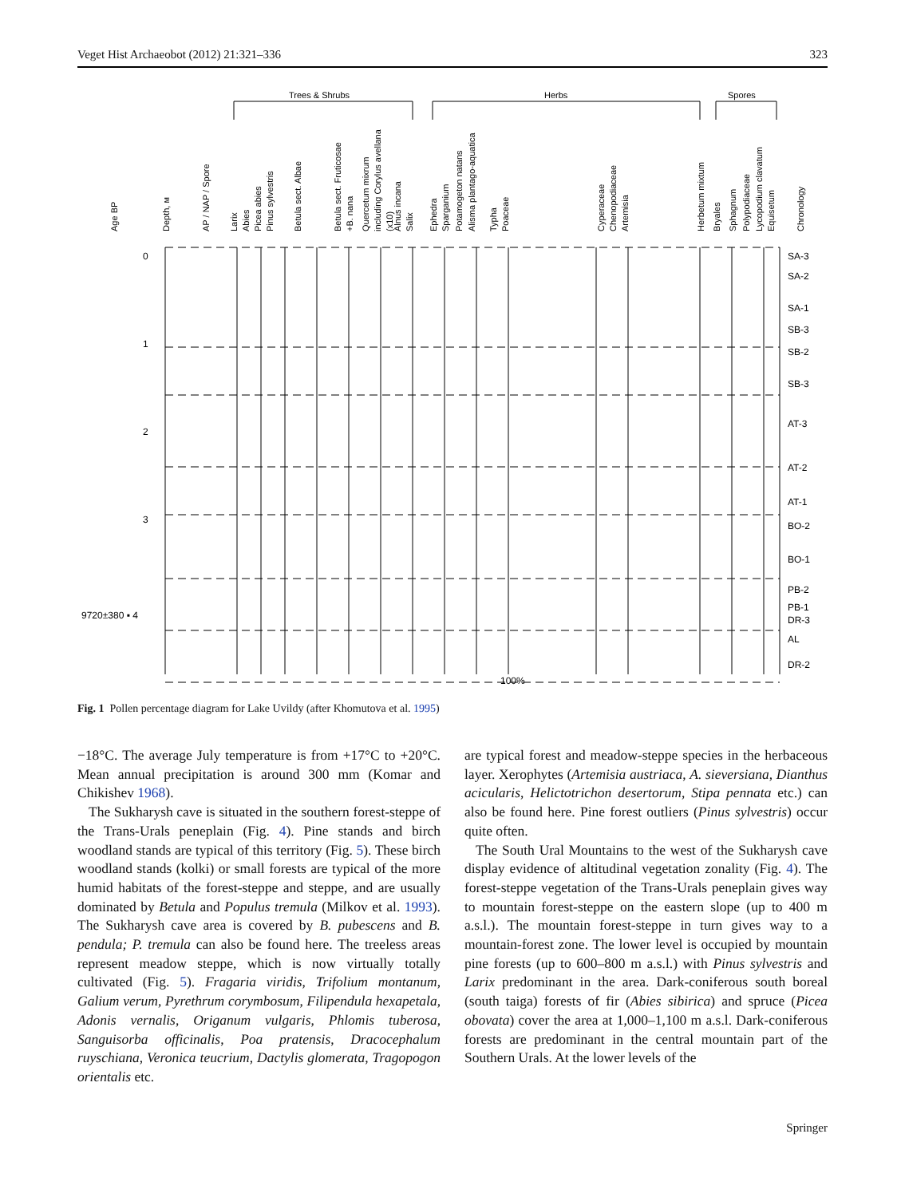Veget Hist Archaeobot (2012) 21:321–336 323
Trees & Shrubs
Herbs
Spores
Age BP
Depth, м
AP / NAP / Spore
Larix
Abies
Picea abies
Pinus sylvestris
Betula sect. Albae
Betula sect. Fruticosae
+B. nana
Quercetum mixrum
including Corylus avellana
(x10)
Alnus incana
Salix
Ephedra
Sparganium
Potamogeton natans
Alisma plantago-aquatica
Typha
Poaceae
Cyperaceae
Chenopodiaceae
Artemisia
Herbetum mixtum
Bryales
Sphagnum
Polypodiaceae
Lycopodium clavatum
Equisetum
Chronology
SA-3
SA-2
SA-1
SB-3
SB-2
SB-3
AT-3
AT-2
AT-1
BO-2
BO-1
PB-2
PB-1
DR-3
AL
DR-2
0
1
2
3
9720±380 ▪ 4
100%
Fig. 1 Pollen percentage diagram for Lake Uvildy (after Khomutova et al. 1995)
−18°C. The average July temperature is from +17°C to +20°C. Mean annual precipitation is around 300 mm (Komar and Chikishev 1968).
The Sukharysh cave is situated in the southern forest-steppe of the Trans-Urals peneplain (Fig. 4). Pine stands and birch woodland stands are typical of this territory (Fig. 5). These birch woodland stands (kolki) or small forests are typical of the more humid habitats of the forest-steppe and steppe, and are usually dominated by Betula and Populus tremula (Milkov et al. 1993). The Sukharysh cave area is covered by B. pubescens and B. pendula; P. tremula can also be found here. The treeless areas represent meadow steppe, which is now virtually totally cultivated (Fig. 5). Fragaria viridis, Trifolium montanum, Galium verum, Pyrethrum corymbosum, Filipendula hexapetala, Adonis vernalis, Origanum vulgaris, Phlomis tuberosa, Sanguisorba officinalis, Poa pratensis, Dracocephalum ruyschiana, Veronica teucrium, Dactylis glomerata, Tragopogon orientalis etc.
are typical forest and meadow-steppe species in the herbaceous layer. Xerophytes (Artemisia austriaca, A. sieversiana, Dianthus acicularis, Helictotrichon desertorum, Stipa pennata etc.) can also be found here. Pine forest outliers (Pinus sylvestris) occur quite often.
The South Ural Mountains to the west of the Sukharysh cave display evidence of altitudinal vegetation zonality (Fig. 4). The forest-steppe vegetation of the Trans-Urals peneplain gives way to mountain forest-steppe on the eastern slope (up to 400 m a.s.l.). The mountain forest-steppe in turn gives way to a mountain-forest zone. The lower level is occupied by mountain pine forests (up to 600–800 m a.s.l.) with Pinus sylvestris and Larix predominant in the area. Dark-coniferous south boreal (south taiga) forests of fir (Abies sibirica) and spruce (Picea obovata) cover the area at 1,000–1,100 m a.s.l. Dark-coniferous forests are predominant in the central mountain part of the Southern Urals. At the lower levels of the
Springer